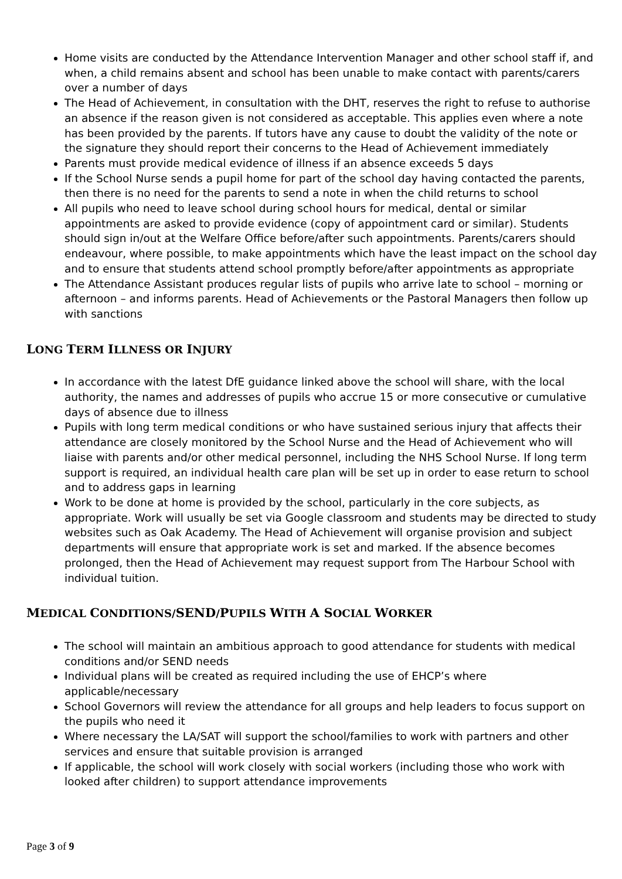Home visits are conducted by the Attendance Intervention Manager and other school staff if, and when, a child remains absent and school has been unable to make contact with parents/carers over a number of days
The Head of Achievement, in consultation with the DHT, reserves the right to refuse to authorise an absence if the reason given is not considered as acceptable. This applies even where a note has been provided by the parents. If tutors have any cause to doubt the validity of the note or the signature they should report their concerns to the Head of Achievement immediately
Parents must provide medical evidence of illness if an absence exceeds 5 days
If the School Nurse sends a pupil home for part of the school day having contacted the parents, then there is no need for the parents to send a note in when the child returns to school
All pupils who need to leave school during school hours for medical, dental or similar appointments are asked to provide evidence (copy of appointment card or similar). Students should sign in/out at the Welfare Office before/after such appointments. Parents/carers should endeavour, where possible, to make appointments which have the least impact on the school day and to ensure that students attend school promptly before/after appointments as appropriate
The Attendance Assistant produces regular lists of pupils who arrive late to school – morning or afternoon – and informs parents. Head of Achievements or the Pastoral Managers then follow up with sanctions
LONG TERM ILLNESS OR INJURY
In accordance with the latest DfE guidance linked above the school will share, with the local authority, the names and addresses of pupils who accrue 15 or more consecutive or cumulative days of absence due to illness
Pupils with long term medical conditions or who have sustained serious injury that affects their attendance are closely monitored by the School Nurse and the Head of Achievement who will liaise with parents and/or other medical personnel, including the NHS School Nurse. If long term support is required, an individual health care plan will be set up in order to ease return to school and to address gaps in learning
Work to be done at home is provided by the school, particularly in the core subjects, as appropriate. Work will usually be set via Google classroom and students may be directed to study websites such as Oak Academy. The Head of Achievement will organise provision and subject departments will ensure that appropriate work is set and marked. If the absence becomes prolonged, then the Head of Achievement may request support from The Harbour School with individual tuition.
MEDICAL CONDITIONS/SEND/PUPILS WITH A SOCIAL WORKER
The school will maintain an ambitious approach to good attendance for students with medical conditions and/or SEND needs
Individual plans will be created as required including the use of EHCP’s where applicable/necessary
School Governors will review the attendance for all groups and help leaders to focus support on the pupils who need it
Where necessary the LA/SAT will support the school/families to work with partners and other services and ensure that suitable provision is arranged
If applicable, the school will work closely with social workers (including those who work with looked after children) to support attendance improvements
Page 3 of 9